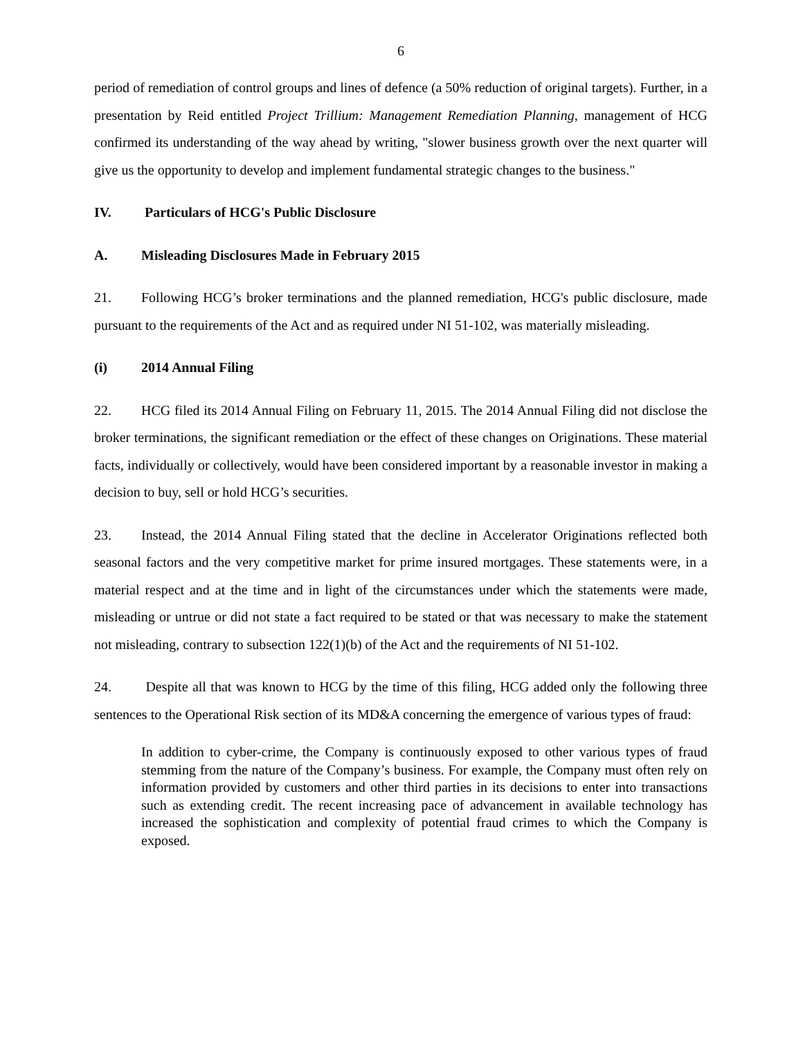6
period of remediation of control groups and lines of defence (a 50% reduction of original targets). Further, in a presentation by Reid entitled Project Trillium: Management Remediation Planning, management of HCG confirmed its understanding of the way ahead by writing, "slower business growth over the next quarter will give us the opportunity to develop and implement fundamental strategic changes to the business."
IV. Particulars of HCG's Public Disclosure
A. Misleading Disclosures Made in February 2015
21. Following HCG’s broker terminations and the planned remediation, HCG's public disclosure, made pursuant to the requirements of the Act and as required under NI 51-102, was materially misleading.
(i) 2014 Annual Filing
22. HCG filed its 2014 Annual Filing on February 11, 2015. The 2014 Annual Filing did not disclose the broker terminations, the significant remediation or the effect of these changes on Originations. These material facts, individually or collectively, would have been considered important by a reasonable investor in making a decision to buy, sell or hold HCG’s securities.
23. Instead, the 2014 Annual Filing stated that the decline in Accelerator Originations reflected both seasonal factors and the very competitive market for prime insured mortgages. These statements were, in a material respect and at the time and in light of the circumstances under which the statements were made, misleading or untrue or did not state a fact required to be stated or that was necessary to make the statement not misleading, contrary to subsection 122(1)(b) of the Act and the requirements of NI 51-102.
24. Despite all that was known to HCG by the time of this filing, HCG added only the following three sentences to the Operational Risk section of its MD&A concerning the emergence of various types of fraud:
In addition to cyber-crime, the Company is continuously exposed to other various types of fraud stemming from the nature of the Company’s business. For example, the Company must often rely on information provided by customers and other third parties in its decisions to enter into transactions such as extending credit. The recent increasing pace of advancement in available technology has increased the sophistication and complexity of potential fraud crimes to which the Company is exposed.